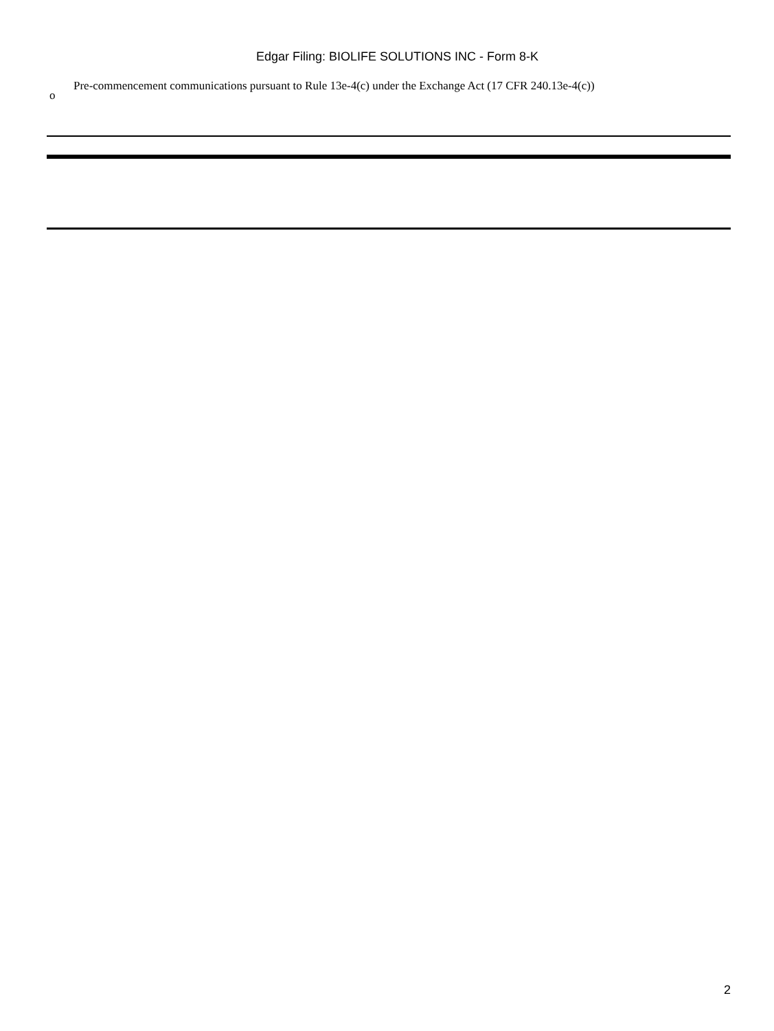Edgar Filing: BIOLIFE SOLUTIONS INC - Form 8-K
o Pre-commencement communications pursuant to Rule 13e-4(c) under the Exchange Act (17 CFR 240.13e-4(c))
2